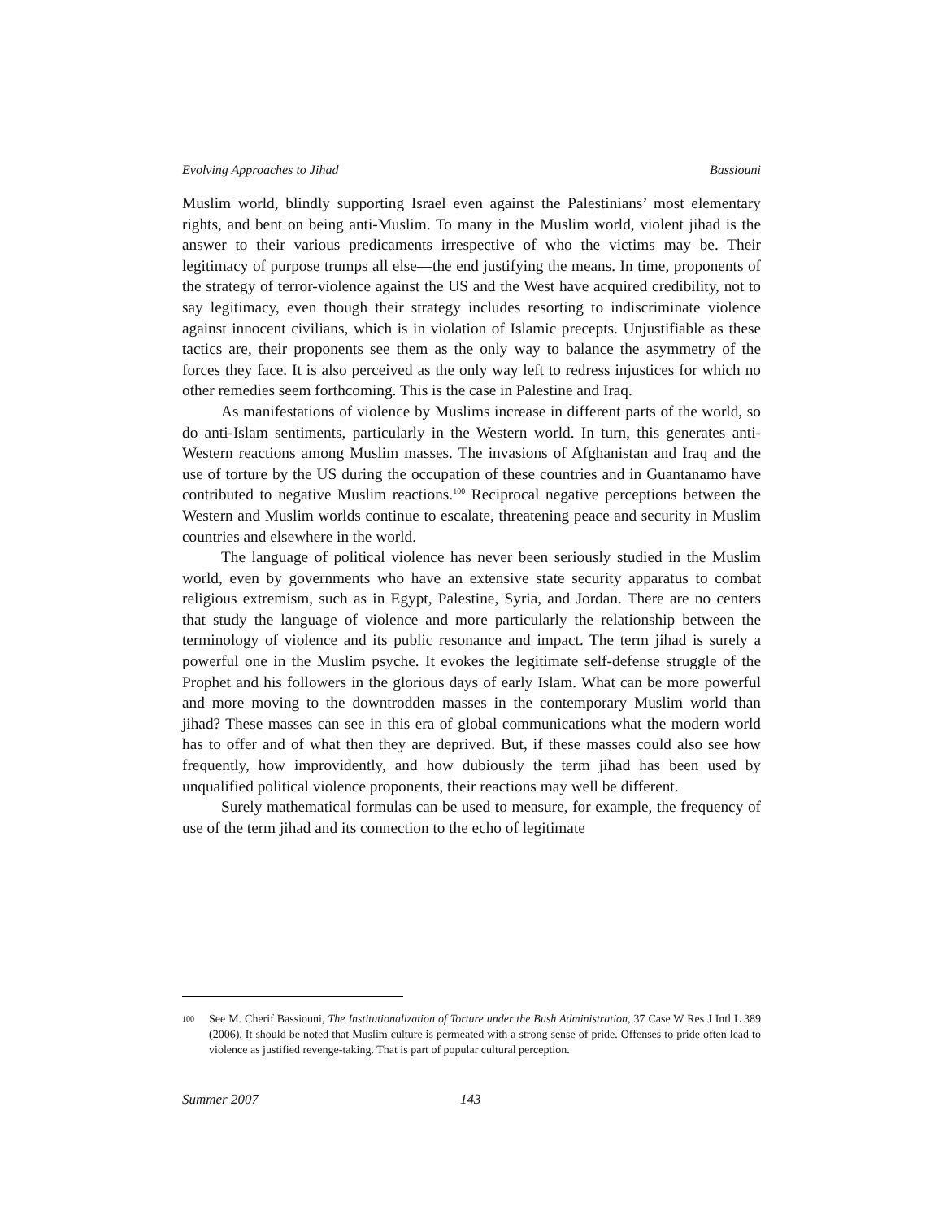Evolving Approaches to Jihad Bassiouni
Muslim world, blindly supporting Israel even against the Palestinians’ most elementary rights, and bent on being anti-Muslim. To many in the Muslim world, violent jihad is the answer to their various predicaments irrespective of who the victims may be. Their legitimacy of purpose trumps all else—the end justifying the means. In time, proponents of the strategy of terror-violence against the US and the West have acquired credibility, not to say legitimacy, even though their strategy includes resorting to indiscriminate violence against innocent civilians, which is in violation of Islamic precepts. Unjustifiable as these tactics are, their proponents see them as the only way to balance the asymmetry of the forces they face. It is also perceived as the only way left to redress injustices for which no other remedies seem forthcoming. This is the case in Palestine and Iraq.
As manifestations of violence by Muslims increase in different parts of the world, so do anti-Islam sentiments, particularly in the Western world. In turn, this generates anti-Western reactions among Muslim masses. The invasions of Afghanistan and Iraq and the use of torture by the US during the occupation of these countries and in Guantanamo have contributed to negative Muslim reactions.<sup>100</sup> Reciprocal negative perceptions between the Western and Muslim worlds continue to escalate, threatening peace and security in Muslim countries and elsewhere in the world.
The language of political violence has never been seriously studied in the Muslim world, even by governments who have an extensive state security apparatus to combat religious extremism, such as in Egypt, Palestine, Syria, and Jordan. There are no centers that study the language of violence and more particularly the relationship between the terminology of violence and its public resonance and impact. The term jihad is surely a powerful one in the Muslim psyche. It evokes the legitimate self-defense struggle of the Prophet and his followers in the glorious days of early Islam. What can be more powerful and more moving to the downtrodden masses in the contemporary Muslim world than jihad? These masses can see in this era of global communications what the modern world has to offer and of what then they are deprived. But, if these masses could also see how frequently, how improvidently, and how dubiously the term jihad has been used by unqualified political violence proponents, their reactions may well be different.
Surely mathematical formulas can be used to measure, for example, the frequency of use of the term jihad and its connection to the echo of legitimate
100 See M. Cherif Bassiouni, The Institutionalization of Torture under the Bush Administration, 37 Case W Res J Intl L 389 (2006). It should be noted that Muslim culture is permeated with a strong sense of pride. Offenses to pride often lead to violence as justified revenge-taking. That is part of popular cultural perception.
Summer 2007 143